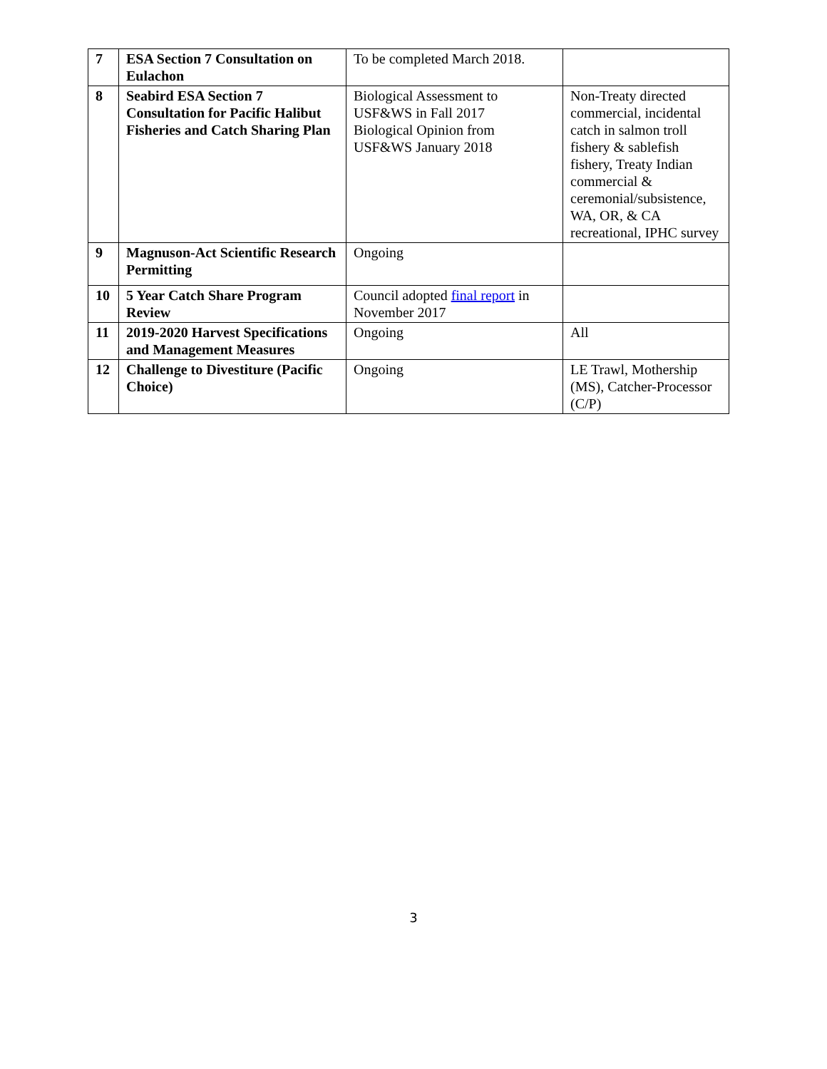| 7 | ESA Section 7 Consultation on Eulachon | To be completed March 2018. | |
| 8 | Seabird ESA Section 7 Consultation for Pacific Halibut Fisheries and Catch Sharing Plan | Biological Assessment to USF&WS in Fall 2017 Biological Opinion from USF&WS January 2018 | Non-Treaty directed commercial, incidental catch in salmon troll fishery & sablefish fishery, Treaty Indian commercial & ceremonial/subsistence, WA, OR, & CA recreational, IPHC survey |
| 9 | Magnuson-Act Scientific Research Permitting | Ongoing | |
| 10 | 5 Year Catch Share Program Review | Council adopted final report in November 2017 | |
| 11 | 2019-2020 Harvest Specifications and Management Measures | Ongoing | All |
| 12 | Challenge to Divestiture (Pacific Choice) | Ongoing | LE Trawl, Mothership (MS), Catcher-Processor (C/P) |
3